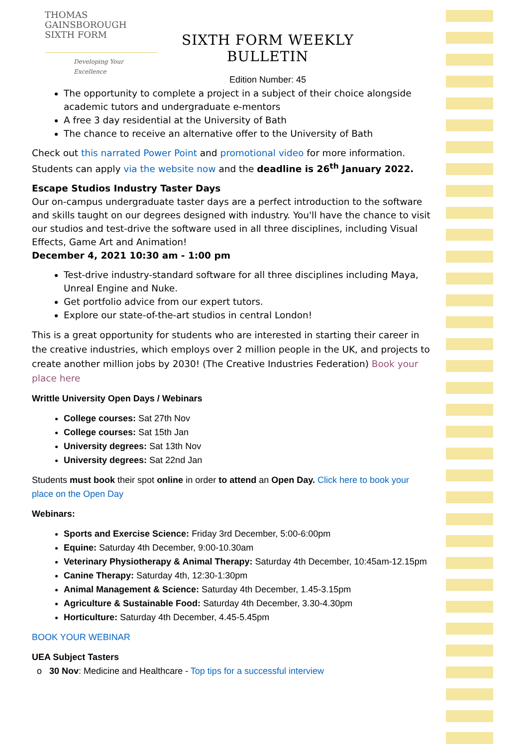THOMAS
GAINSBOROUGH
SIXTH FORM
Developing Your Excellence
SIXTH FORM WEEKLY BULLETIN
Edition Number: 45
The opportunity to complete a project in a subject of their choice alongside academic tutors and undergraduate e-mentors
A free 3 day residential at the University of Bath
The chance to receive an alternative offer to the University of Bath
Check out this narrated Power Point and promotional video for more information. Students can apply via the website now and the deadline is 26<sup>th</sup> January 2022.
Escape Studios Industry Taster Days
Our on-campus undergraduate taster days are a perfect introduction to the software and skills taught on our degrees designed with industry. You'll have the chance to visit our studios and test-drive the software used in all three disciplines, including Visual Effects, Game Art and Animation!
December 4, 2021 10:30 am - 1:00 pm
Test-drive industry-standard software for all three disciplines including Maya, Unreal Engine and Nuke.
Get portfolio advice from our expert tutors.
Explore our state-of-the-art studios in central London!
This is a great opportunity for students who are interested in starting their career in the creative industries, which employs over 2 million people in the UK, and projects to create another million jobs by 2030! (The Creative Industries Federation) Book your place here
Writtle University Open Days / Webinars
College courses: Sat 27th Nov
College courses: Sat 15th Jan
University degrees: Sat 13th Nov
University degrees: Sat 22nd Jan
Students must book their spot online in order to attend an Open Day. Click here to book your place on the Open Day
Webinars:
Sports and Exercise Science: Friday 3rd December, 5:00-6:00pm
Equine: Saturday 4th December, 9:00-10.30am
Veterinary Physiotherapy & Animal Therapy: Saturday 4th December, 10:45am-12.15pm
Canine Therapy: Saturday 4th, 12:30-1:30pm
Animal Management & Science: Saturday 4th December, 1.45-3.15pm
Agriculture & Sustainable Food: Saturday 4th December, 3.30-4.30pm
Horticulture: Saturday 4th December, 4.45-5.45pm
BOOK YOUR WEBINAR
UEA Subject Tasters
o 30 Nov: Medicine and Healthcare - Top tips for a successful interview